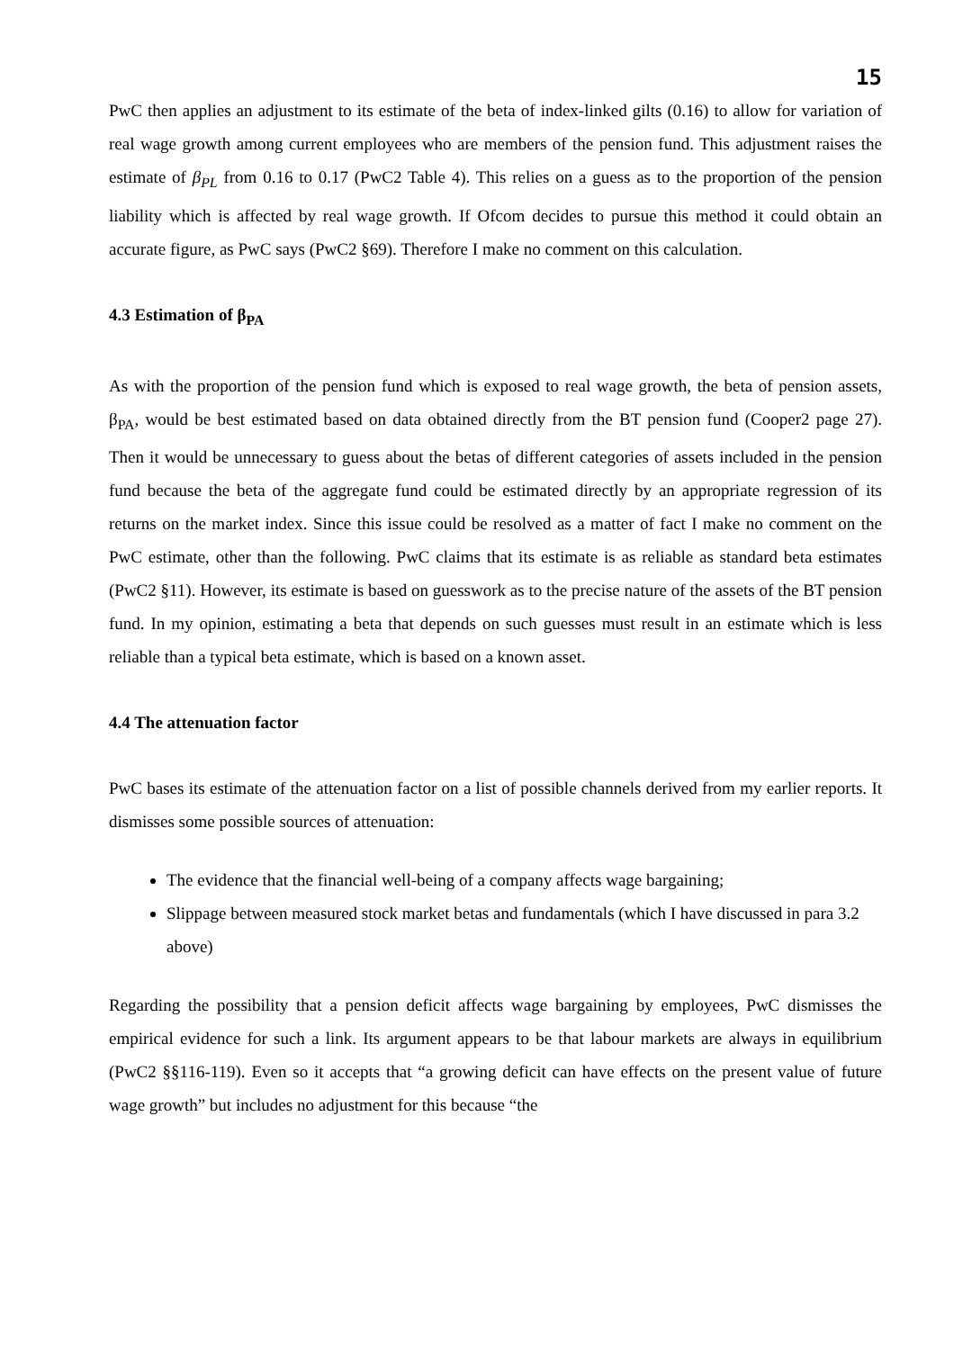15
PwC then applies an adjustment to its estimate of the beta of index-linked gilts (0.16) to allow for variation of real wage growth among current employees who are members of the pension fund. This adjustment raises the estimate of β<sub>PL</sub> from 0.16 to 0.17 (PwC2 Table 4). This relies on a guess as to the proportion of the pension liability which is affected by real wage growth. If Ofcom decides to pursue this method it could obtain an accurate figure, as PwC says (PwC2 §69). Therefore I make no comment on this calculation.
4.3 Estimation of β<sub>PA</sub>
As with the proportion of the pension fund which is exposed to real wage growth, the beta of pension assets, β<sub>PA</sub>, would be best estimated based on data obtained directly from the BT pension fund (Cooper2 page 27). Then it would be unnecessary to guess about the betas of different categories of assets included in the pension fund because the beta of the aggregate fund could be estimated directly by an appropriate regression of its returns on the market index. Since this issue could be resolved as a matter of fact I make no comment on the PwC estimate, other than the following. PwC claims that its estimate is as reliable as standard beta estimates (PwC2 §11). However, its estimate is based on guesswork as to the precise nature of the assets of the BT pension fund. In my opinion, estimating a beta that depends on such guesses must result in an estimate which is less reliable than a typical beta estimate, which is based on a known asset.
4.4 The attenuation factor
PwC bases its estimate of the attenuation factor on a list of possible channels derived from my earlier reports. It dismisses some possible sources of attenuation:
The evidence that the financial well-being of a company affects wage bargaining;
Slippage between measured stock market betas and fundamentals (which I have discussed in para 3.2 above)
Regarding the possibility that a pension deficit affects wage bargaining by employees, PwC dismisses the empirical evidence for such a link. Its argument appears to be that labour markets are always in equilibrium (PwC2 §§116-119). Even so it accepts that “a growing deficit can have effects on the present value of future wage growth” but includes no adjustment for this because “the